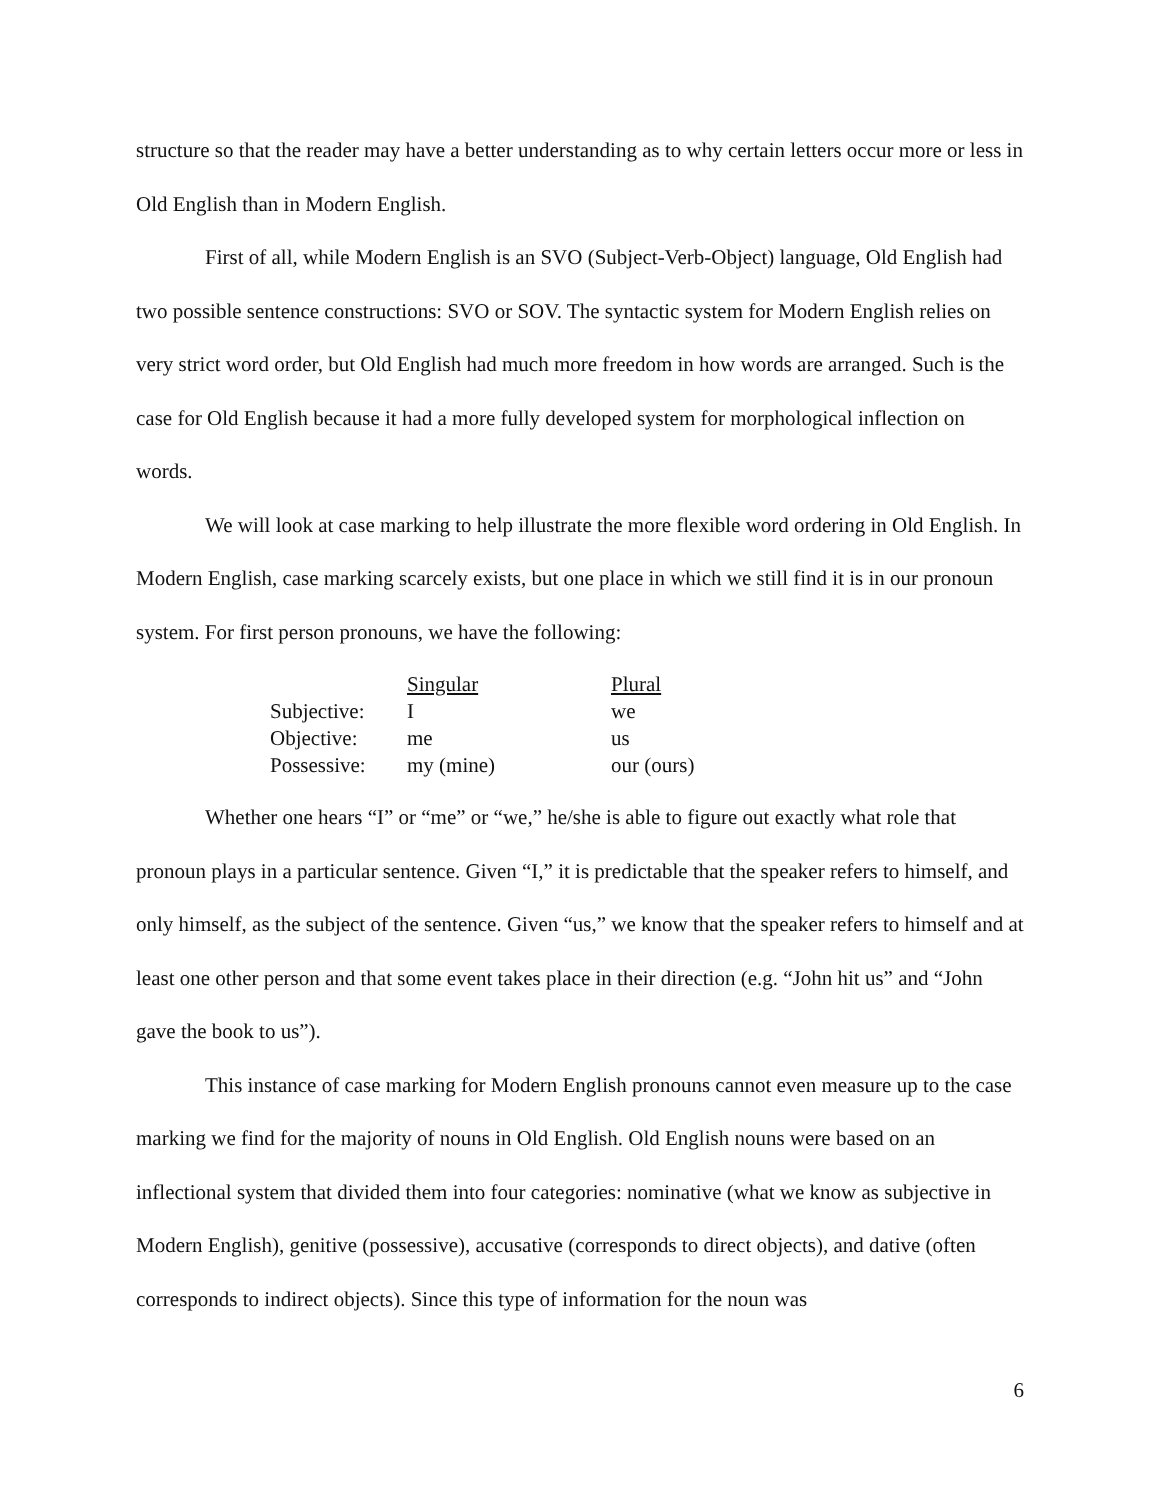structure so that the reader may have a better understanding as to why certain letters occur more or less in Old English than in Modern English.
First of all, while Modern English is an SVO (Subject-Verb-Object) language, Old English had two possible sentence constructions: SVO or SOV. The syntactic system for Modern English relies on very strict word order, but Old English had much more freedom in how words are arranged. Such is the case for Old English because it had a more fully developed system for morphological inflection on words.
We will look at case marking to help illustrate the more flexible word ordering in Old English. In Modern English, case marking scarcely exists, but one place in which we still find it is in our pronoun system. For first person pronouns, we have the following:
| | Singular | Plural |
| --- | --- | --- |
| Subjective: | I | we |
| Objective: | me | us |
| Possessive: | my (mine) | our (ours) |
Whether one hears “I” or “me” or “we,” he/she is able to figure out exactly what role that pronoun plays in a particular sentence. Given “I,” it is predictable that the speaker refers to himself, and only himself, as the subject of the sentence. Given “us,” we know that the speaker refers to himself and at least one other person and that some event takes place in their direction (e.g. “John hit us” and “John gave the book to us”).
This instance of case marking for Modern English pronouns cannot even measure up to the case marking we find for the majority of nouns in Old English. Old English nouns were based on an inflectional system that divided them into four categories: nominative (what we know as subjective in Modern English), genitive (possessive), accusative (corresponds to direct objects), and dative (often corresponds to indirect objects). Since this type of information for the noun was
6